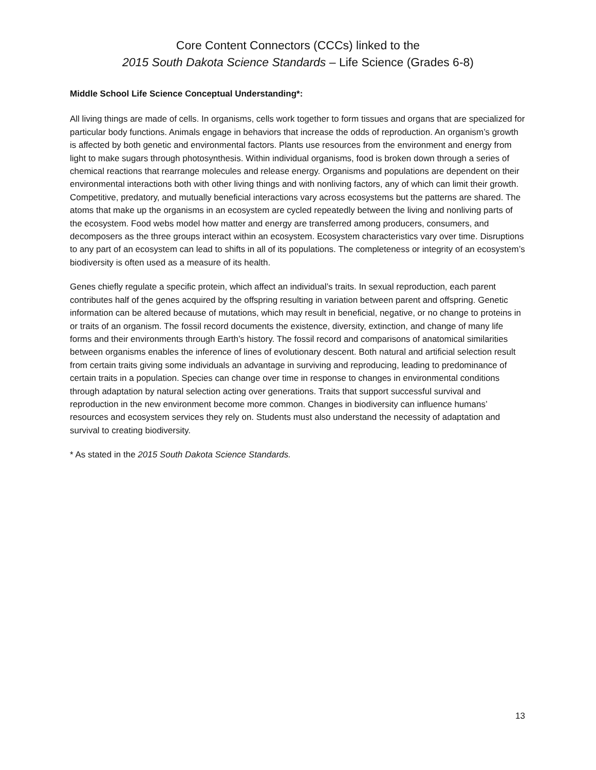Core Content Connectors (CCCs) linked to the
2015 South Dakota Science Standards – Life Science (Grades 6-8)
Middle School Life Science Conceptual Understanding*:
All living things are made of cells. In organisms, cells work together to form tissues and organs that are specialized for particular body functions. Animals engage in behaviors that increase the odds of reproduction. An organism’s growth is affected by both genetic and environmental factors. Plants use resources from the environment and energy from light to make sugars through photosynthesis. Within individual organisms, food is broken down through a series of chemical reactions that rearrange molecules and release energy. Organisms and populations are dependent on their environmental interactions both with other living things and with nonliving factors, any of which can limit their growth. Competitive, predatory, and mutually beneficial interactions vary across ecosystems but the patterns are shared. The atoms that make up the organisms in an ecosystem are cycled repeatedly between the living and nonliving parts of the ecosystem. Food webs model how matter and energy are transferred among producers, consumers, and decomposers as the three groups interact within an ecosystem. Ecosystem characteristics vary over time. Disruptions to any part of an ecosystem can lead to shifts in all of its populations. The completeness or integrity of an ecosystem’s biodiversity is often used as a measure of its health.
Genes chiefly regulate a specific protein, which affect an individual’s traits. In sexual reproduction, each parent contributes half of the genes acquired by the offspring resulting in variation between parent and offspring. Genetic information can be altered because of mutations, which may result in beneficial, negative, or no change to proteins in or traits of an organism. The fossil record documents the existence, diversity, extinction, and change of many life forms and their environments through Earth’s history. The fossil record and comparisons of anatomical similarities between organisms enables the inference of lines of evolutionary descent. Both natural and artificial selection result from certain traits giving some individuals an advantage in surviving and reproducing, leading to predominance of certain traits in a population. Species can change over time in response to changes in environmental conditions through adaptation by natural selection acting over generations. Traits that support successful survival and reproduction in the new environment become more common. Changes in biodiversity can influence humans’ resources and ecosystem services they rely on. Students must also understand the necessity of adaptation and survival to creating biodiversity.
* As stated in the 2015 South Dakota Science Standards.
13